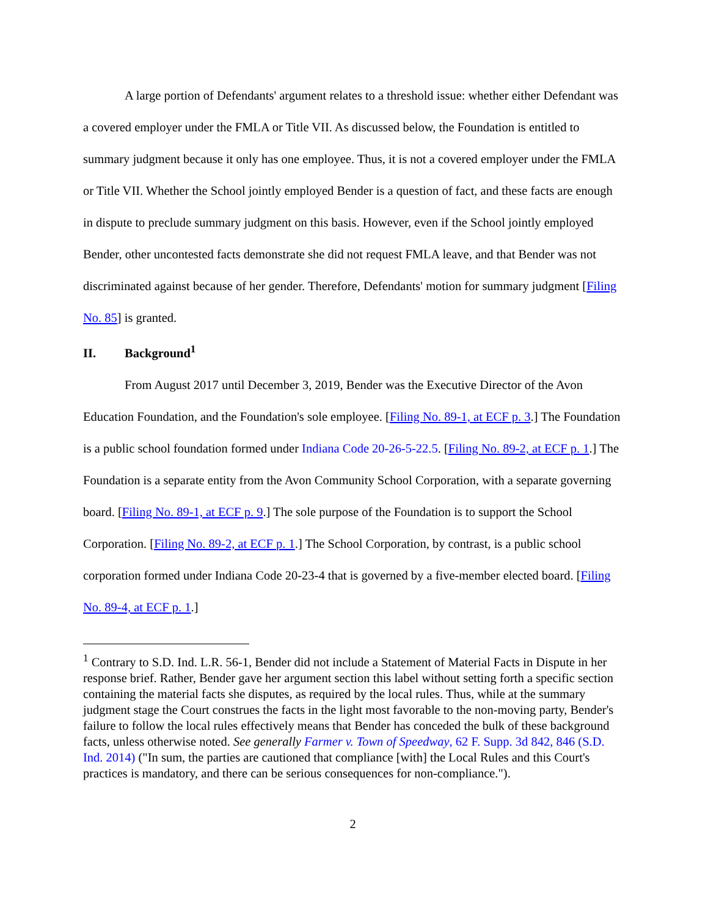A large portion of Defendants' argument relates to a threshold issue: whether either Defendant was a covered employer under the FMLA or Title VII. As discussed below, the Foundation is entitled to summary judgment because it only has one employee. Thus, it is not a covered employer under the FMLA or Title VII. Whether the School jointly employed Bender is a question of fact, and these facts are enough in dispute to preclude summary judgment on this basis. However, even if the School jointly employed Bender, other uncontested facts demonstrate she did not request FMLA leave, and that Bender was not discriminated against because of her gender. Therefore, Defendants' motion for summary judgment [Filing No. 85] is granted.
II. Background<sup>1</sup>
From August 2017 until December 3, 2019, Bender was the Executive Director of the Avon Education Foundation, and the Foundation's sole employee. [Filing No. 89-1, at ECF p. 3.] The Foundation is a public school foundation formed under Indiana Code 20-26-5-22.5. [Filing No. 89-2, at ECF p. 1.] The Foundation is a separate entity from the Avon Community School Corporation, with a separate governing board. [Filing No. 89-1, at ECF p. 9.] The sole purpose of the Foundation is to support the School Corporation. [Filing No. 89-2, at ECF p. 1.] The School Corporation, by contrast, is a public school corporation formed under Indiana Code 20-23-4 that is governed by a five-member elected board. [Filing No. 89-4, at ECF p. 1.]
<sup>1</sup> Contrary to S.D. Ind. L.R. 56-1, Bender did not include a Statement of Material Facts in Dispute in her response brief. Rather, Bender gave her argument section this label without setting forth a specific section containing the material facts she disputes, as required by the local rules. Thus, while at the summary judgment stage the Court construes the facts in the light most favorable to the non-moving party, Bender's failure to follow the local rules effectively means that Bender has conceded the bulk of these background facts, unless otherwise noted. See generally Farmer v. Town of Speedway, 62 F. Supp. 3d 842, 846 (S.D. Ind. 2014) ("In sum, the parties are cautioned that compliance [with] the Local Rules and this Court's practices is mandatory, and there can be serious consequences for non-compliance.").
2